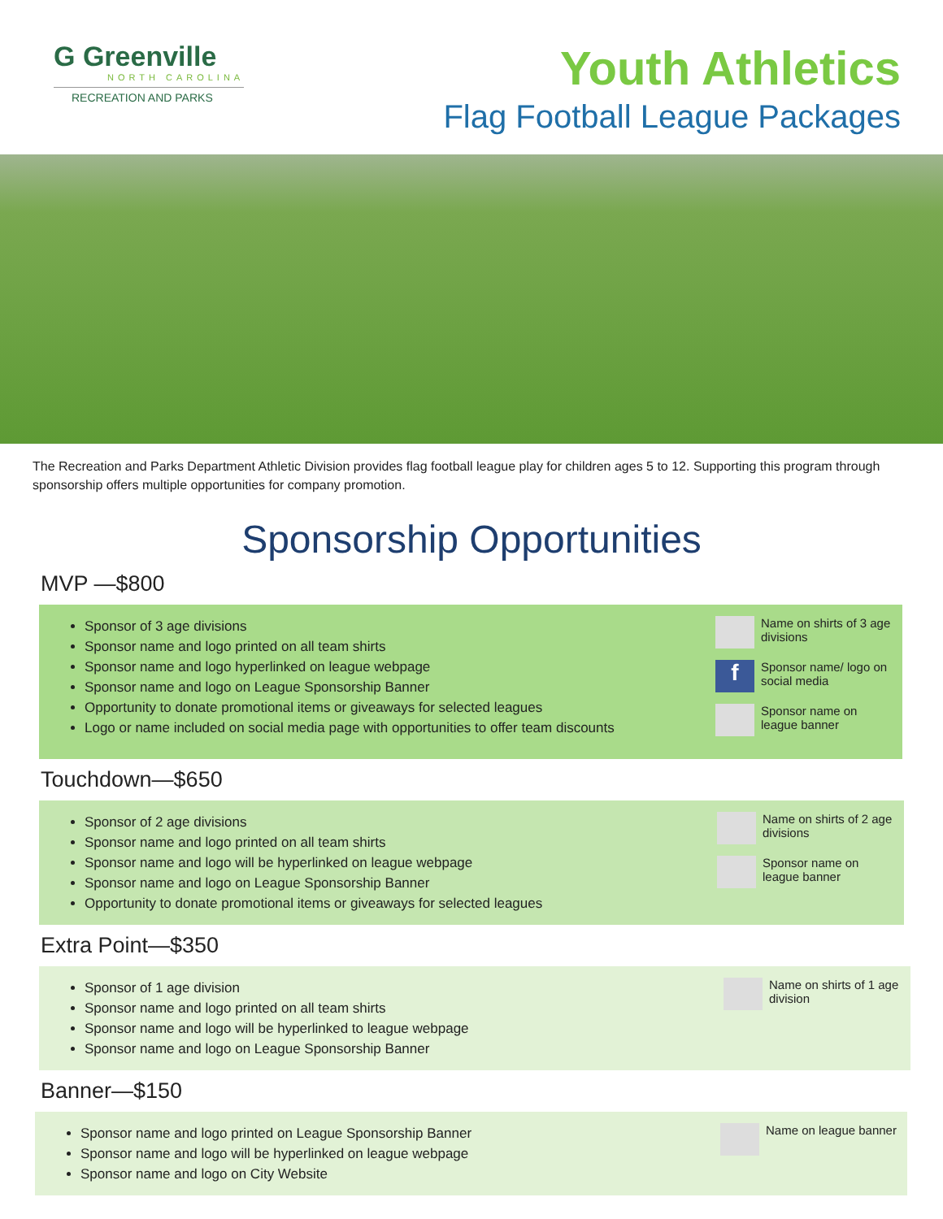G Greenville
NORTH CAROLINA
RECREATION AND PARKS
Youth Athletics
Flag Football League Packages
The Recreation and Parks Department Athletic Division provides flag football league play for children ages 5 to 12. Supporting this program through sponsorship offers multiple opportunities for company promotion.
Sponsorship Opportunities
MVP —$800
Sponsor of 3 age divisions
Sponsor name and logo printed on all team shirts
Sponsor name and logo hyperlinked on league webpage
Sponsor name and logo on League Sponsorship Banner
Opportunity to donate promotional items or giveaways for selected leagues
Logo or name included on social media page with opportunities to offer team discounts
Name on shirts of 3 age divisions
f Sponsor name/ logo on social media
Sponsor name on league banner
Touchdown—$650
Sponsor of 2 age divisions
Sponsor name and logo printed on all team shirts
Sponsor name and logo will be hyperlinked on league webpage
Sponsor name and logo on League Sponsorship Banner
Opportunity to donate promotional items or giveaways for selected leagues
Name on shirts of 2 age divisions
Sponsor name on league banner
Extra Point—$350
Sponsor of 1 age division
Sponsor name and logo printed on all team shirts
Sponsor name and logo will be hyperlinked to league webpage
Sponsor name and logo on League Sponsorship Banner
Name on shirts of 1 age division
Banner—$150
Sponsor name and logo printed on League Sponsorship Banner
Sponsor name and logo will be hyperlinked on league webpage
Sponsor name and logo on City Website
Name on league banner